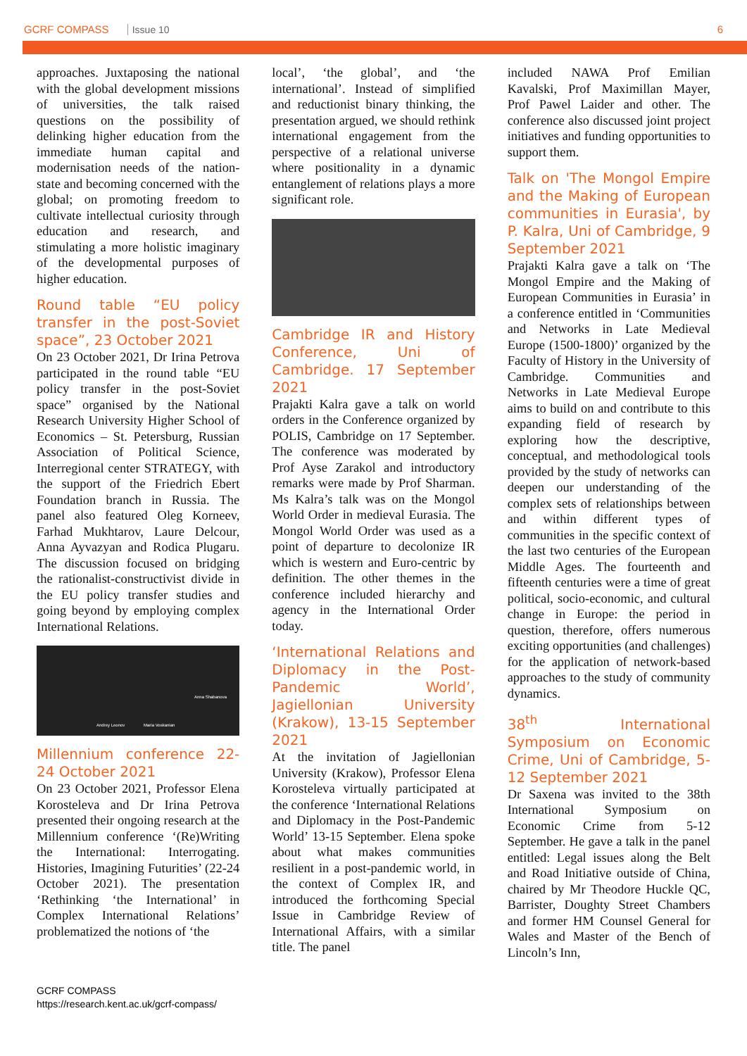GCRF COMPASS Issue 10 6
approaches. Juxtaposing the national with the global development missions of universities, the talk raised questions on the possibility of delinking higher education from the immediate human capital and modernisation needs of the nation-state and becoming concerned with the global; on promoting freedom to cultivate intellectual curiosity through education and research, and stimulating a more holistic imaginary of the developmental purposes of higher education.
Round table “EU policy transfer in the post-Soviet space”, 23 October 2021
On 23 October 2021, Dr Irina Petrova participated in the round table “EU policy transfer in the post-Soviet space” organised by the National Research University Higher School of Economics – St. Petersburg, Russian Association of Political Science, Interregional center STRATEGY, with the support of the Friedrich Ebert Foundation branch in Russia. The panel also featured Oleg Korneev, Farhad Mukhtarov, Laure Delcour, Anna Ayvazyan and Rodica Plugaru. The discussion focused on bridging the rationalist-constructivist divide in the EU policy transfer studies and going beyond by employing complex International Relations.
Andrey Leonov Maria Voskanian
Anna Shabanova
Millennium conference 22-24 October 2021
On 23 October 2021, Professor Elena Korosteleva and Dr Irina Petrova presented their ongoing research at the Millennium conference ‘(Re)Writing the International: Interrogating. Histories, Imagining Futurities’ (22-24 October 2021). The presentation ‘Rethinking ‘the International’ in Complex International Relations’ problematized the notions of ‘the
local’, ‘the global’, and ‘the international’. Instead of simplified and reductionist binary thinking, the presentation argued, we should rethink international engagement from the perspective of a relational universe where positionality in a dynamic entanglement of relations plays a more significant role.
Cambridge IR and History Conference, Uni of Cambridge. 17 September 2021
Prajakti Kalra gave a talk on world orders in the Conference organized by POLIS, Cambridge on 17 September. The conference was moderated by Prof Ayse Zarakol and introductory remarks were made by Prof Sharman. Ms Kalra’s talk was on the Mongol World Order in medieval Eurasia. The Mongol World Order was used as a point of departure to decolonize IR which is western and Euro-centric by definition. The other themes in the conference included hierarchy and agency in the International Order today.
‘International Relations and Diplomacy in the Post-Pandemic World’, Jagiellonian University (Krakow), 13-15 September 2021
At the invitation of Jagiellonian University (Krakow), Professor Elena Korosteleva virtually participated at the conference ‘International Relations and Diplomacy in the Post-Pandemic World’ 13-15 September. Elena spoke about what makes communities resilient in a post-pandemic world, in the context of Complex IR, and introduced the forthcoming Special Issue in Cambridge Review of International Affairs, with a similar title. The panel
included NAWA Prof Emilian Kavalski, Prof Maximillan Mayer, Prof Pawel Laider and other. The conference also discussed joint project initiatives and funding opportunities to support them.
Talk on 'The Mongol Empire and the Making of European communities in Eurasia', by P. Kalra, Uni of Cambridge, 9 September 2021
Prajakti Kalra gave a talk on ‘The Mongol Empire and the Making of European Communities in Eurasia’ in a conference entitled in ‘Communities and Networks in Late Medieval Europe (1500-1800)’ organized by the Faculty of History in the University of Cambridge. Communities and Networks in Late Medieval Europe aims to build on and contribute to this expanding field of research by exploring how the descriptive, conceptual, and methodological tools provided by the study of networks can deepen our understanding of the complex sets of relationships between and within different types of communities in the specific context of the last two centuries of the European Middle Ages. The fourteenth and fifteenth centuries were a time of great political, socio-economic, and cultural change in Europe: the period in question, therefore, offers numerous exciting opportunities (and challenges) for the application of network-based approaches to the study of community dynamics.
38<sup>th</sup> International Symposium on Economic Crime, Uni of Cambridge, 5-12 September 2021
Dr Saxena was invited to the 38th International Symposium on Economic Crime from 5-12 September. He gave a talk in the panel entitled: Legal issues along the Belt and Road Initiative outside of China, chaired by Mr Theodore Huckle QC, Barrister, Doughty Street Chambers and former HM Counsel General for Wales and Master of the Bench of Lincoln’s Inn,
GCRF COMPASS
https://research.kent.ac.uk/gcrf-compass/